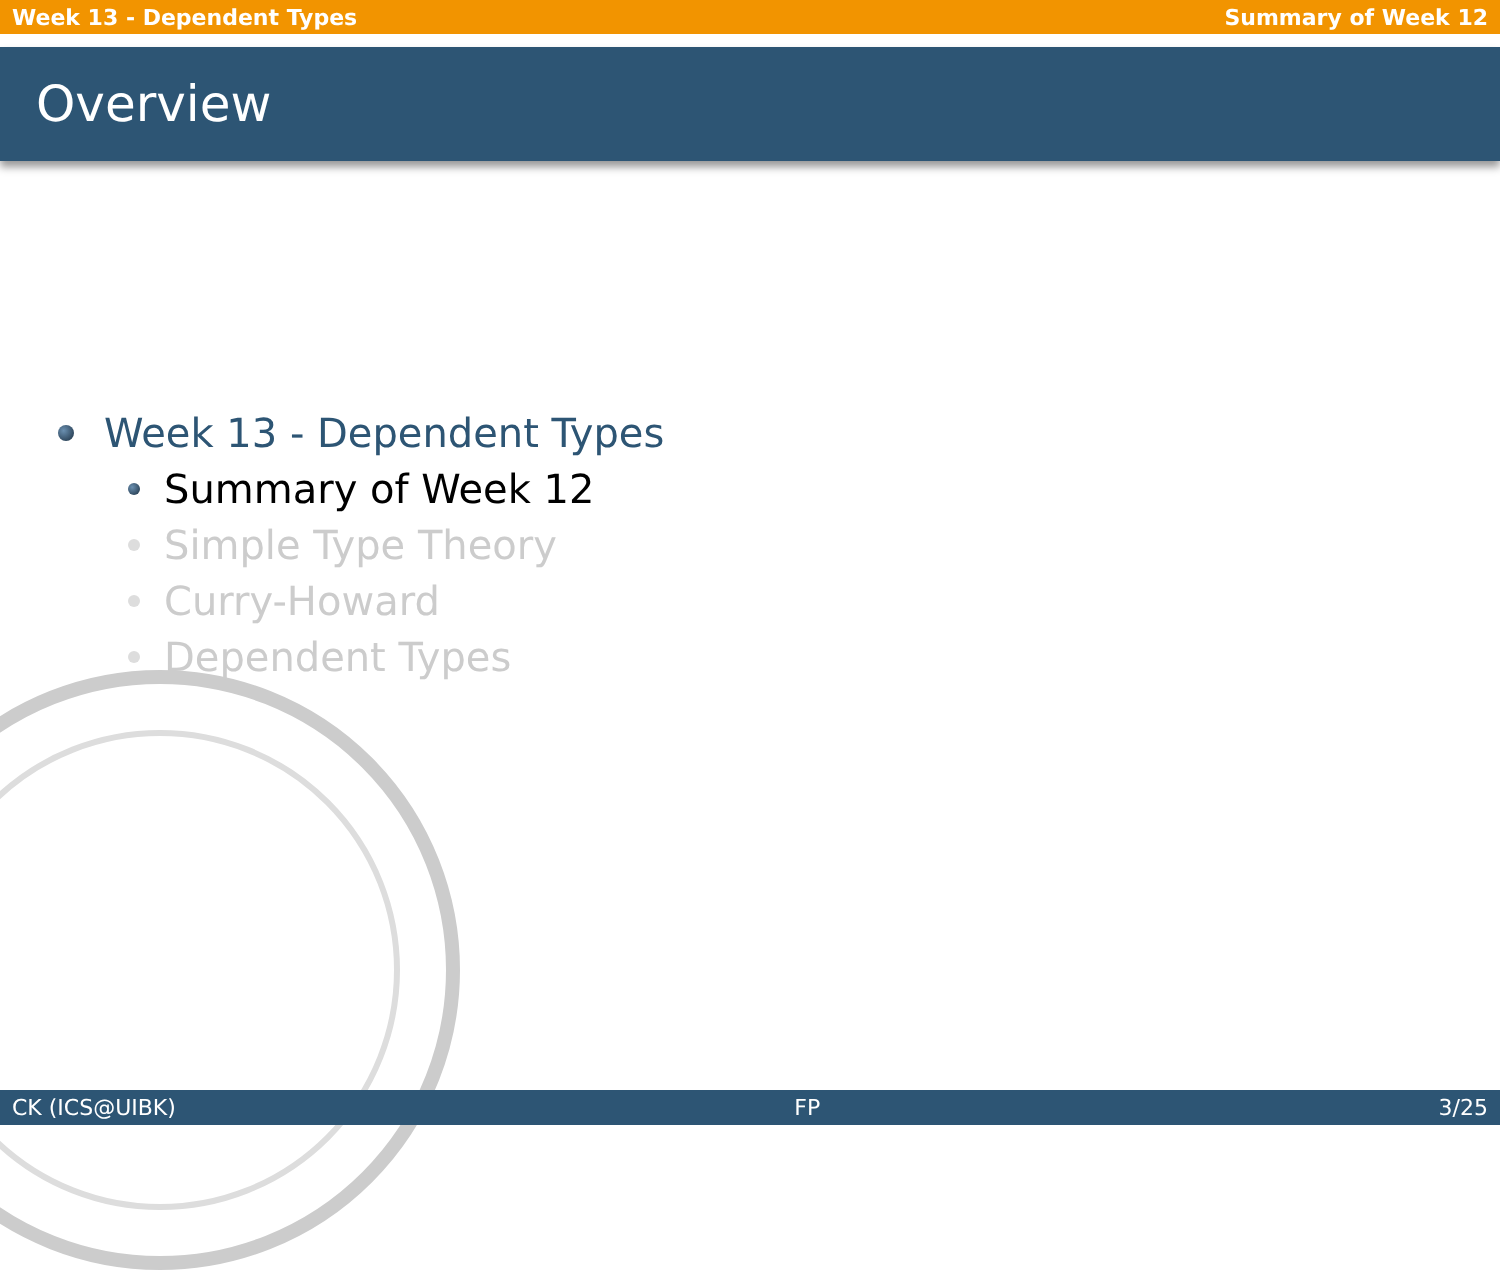Week 13 - Dependent Types Summary of Week 12
Overview
Week 13 - Dependent Types
Summary of Week 12
Simple Type Theory
Curry-Howard
Dependent Types
CK (ICS@UIBK) FP 3/25